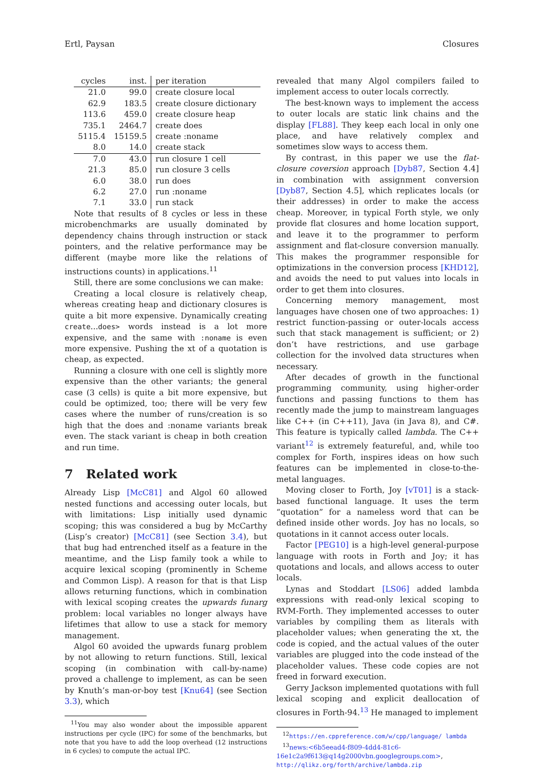Ertl, Paysan Closures
| cycles | inst. | per iteration |
| --- | --- | --- |
| 21.0 | 99.0 | create closure local |
| 62.9 | 183.5 | create closure dictionary |
| 113.6 | 459.0 | create closure heap |
| 735.1 | 2464.7 | create does |
| 5115.4 | 15159.5 | create :noname |
| 8.0 | 14.0 | create stack |
| 7.0 | 43.0 | run closure 1 cell |
| 21.3 | 85.0 | run closure 3 cells |
| 6.0 | 38.0 | run does |
| 6.2 | 27.0 | run :noname |
| 7.1 | 33.0 | run stack |
Note that results of 8 cycles or less in these microbenchmarks are usually dominated by dependency chains through instruction or stack pointers, and the relative performance may be different (maybe more like the relations of instructions counts) in applications.<sup>11</sup>
Still, there are some conclusions we can make:
Creating a local closure is relatively cheap, whereas creating heap and dictionary closures is quite a bit more expensive. Dynamically creating create...does> words instead is a lot more expensive, and the same with :noname is even more expensive. Pushing the xt of a quotation is cheap, as expected.
Running a closure with one cell is slightly more expensive than the other variants; the general case (3 cells) is quite a bit more expensive, but could be optimized, too; there will be very few cases where the number of runs/creation is so high that the does and :noname variants break even. The stack variant is cheap in both creation and run time.
7 Related work
Already Lisp [McC81] and Algol 60 allowed nested functions and accessing outer locals, but with limitations: Lisp initially used dynamic scoping; this was considered a bug by McCarthy (Lisp’s creator) [McC81] (see Section 3.4), but that bug had entrenched itself as a feature in the meantime, and the Lisp family took a while to acquire lexical scoping (prominently in Scheme and Common Lisp). A reason for that is that Lisp allows returning functions, which in combination with lexical scoping creates the upwards funarg problem: local variables no longer always have lifetimes that allow to use a stack for memory management.
Algol 60 avoided the upwards funarg problem by not allowing to return functions. Still, lexical scoping (in combination with call-by-name) proved a challenge to implement, as can be seen by Knuth’s man-or-boy test [Knu64] (see Section 3.3), which
<sup>11</sup> You may also wonder about the impossible apparent instructions per cycle (IPC) for some of the benchmarks, but note that you have to add the loop overhead (12 instructions in 6 cycles) to compute the actual IPC.
revealed that many Algol compilers failed to implement access to outer locals correctly.
The best-known ways to implement the access to outer locals are static link chains and the display [FL88]. They keep each local in only one place, and have relatively complex and sometimes slow ways to access them.
By contrast, in this paper we use the flat-closure coversion approach [Dyb87, Section 4.4] in combination with assignment conversion [Dyb87, Section 4.5], which replicates locals (or their addresses) in order to make the access cheap. Moreover, in typical Forth style, we only provide flat closures and home location support, and leave it to the programmer to perform assignment and flat-closure conversion manually. This makes the programmer responsible for optimizations in the conversion process [KHD12], and avoids the need to put values into locals in order to get them into closures.
Concerning memory management, most languages have chosen one of two approaches: 1) restrict function-passing or outer-locals access such that stack management is sufficient; or 2) don’t have restrictions, and use garbage collection for the involved data structures when necessary.
After decades of growth in the functional programming community, using higher-order functions and passing functions to them has recently made the jump to mainstream languages like C++ (in C++11), Java (in Java 8), and C#. This feature is typically called lambda. The C++ variant<sup>12</sup> is extremely featureful, and, while too complex for Forth, inspires ideas on how such features can be implemented in close-to-the-metal languages.
Moving closer to Forth, Joy [vT01] is a stack-based functional language. It uses the term “quotation” for a nameless word that can be defined inside other words. Joy has no locals, so quotations in it cannot access outer locals.
Factor [PEG10] is a high-level general-purpose language with roots in Forth and Joy; it has quotations and locals, and allows access to outer locals.
Lynas and Stoddart [LS06] added lambda expressions with read-only lexical scoping to RVM-Forth. They implemented accesses to outer variables by compiling them as literals with placeholder values; when generating the xt, the code is copied, and the actual values of the outer variables are plugged into the code instead of the placeholder values. These code copies are not freed in forward execution.
Gerry Jackson implemented quotations with full lexical scoping and explicit deallocation of closures in Forth-94.<sup>13</sup> He managed to implement
<sup>12</sup> https://en.cppreference.com/w/cpp/language/ lambda
<sup>13</sup> news:<6b5eead4-f809-4dd4-81c6-16e1c2a9f613@q14g2000vbn.googlegroups.com>, http://qlikz.org/forth/archive/lambda.zip